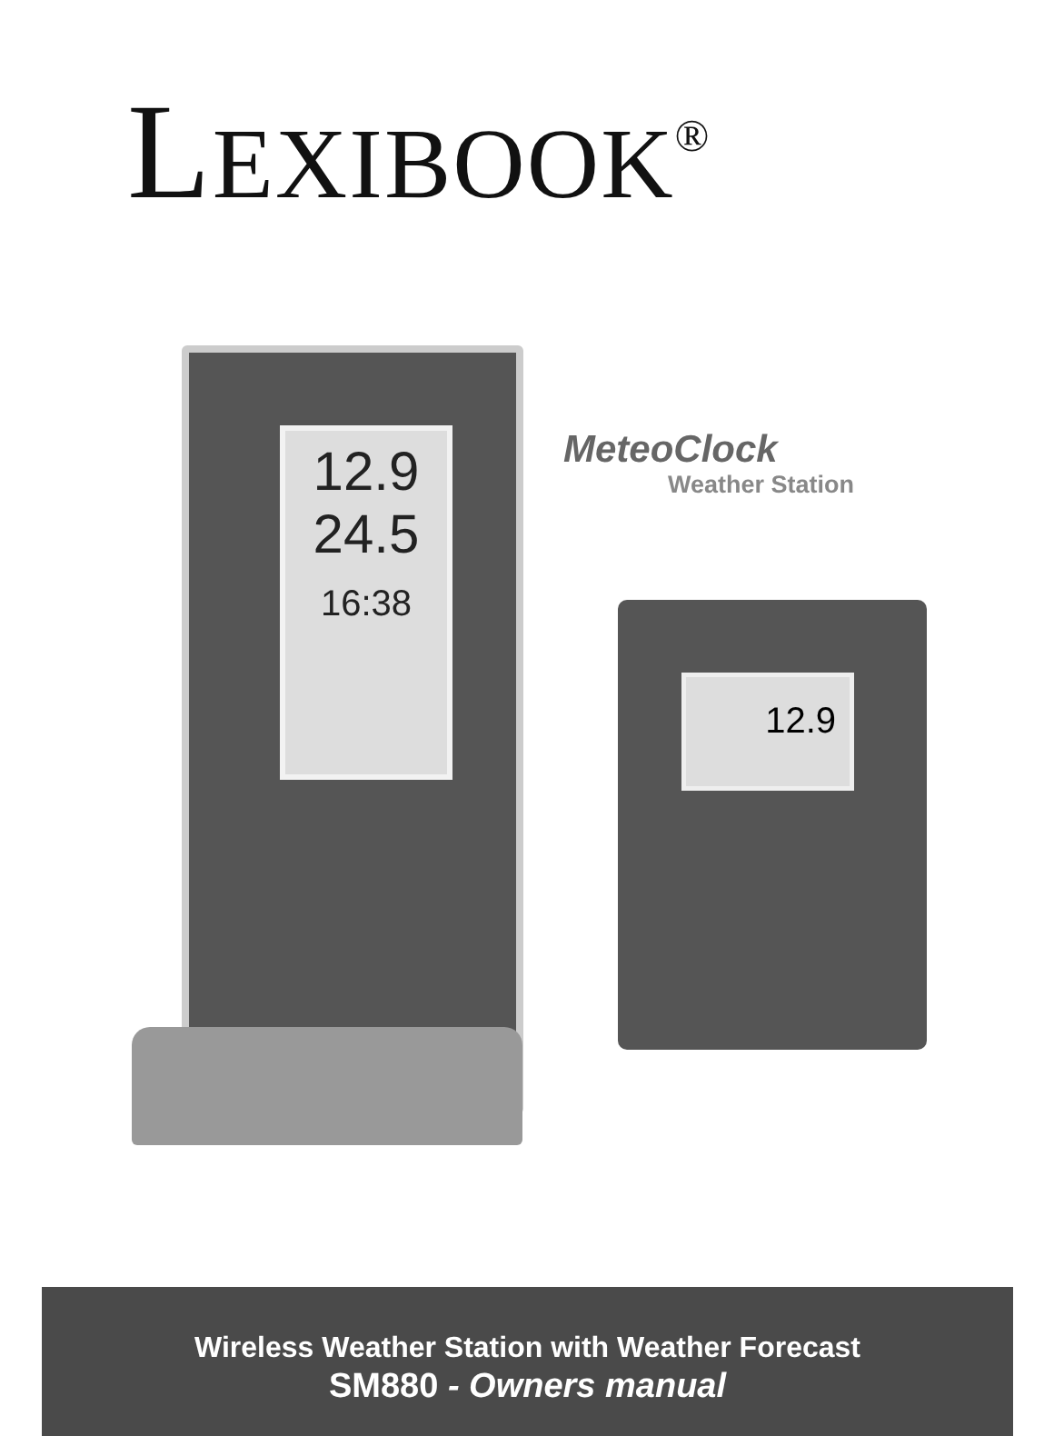LEXIBOOK<sup>®</sup>
12.9
24.5
16:38
MeteoClock
Weather Station
12.9
Wireless Weather Station with Weather Forecast
SM880 - Owners manual